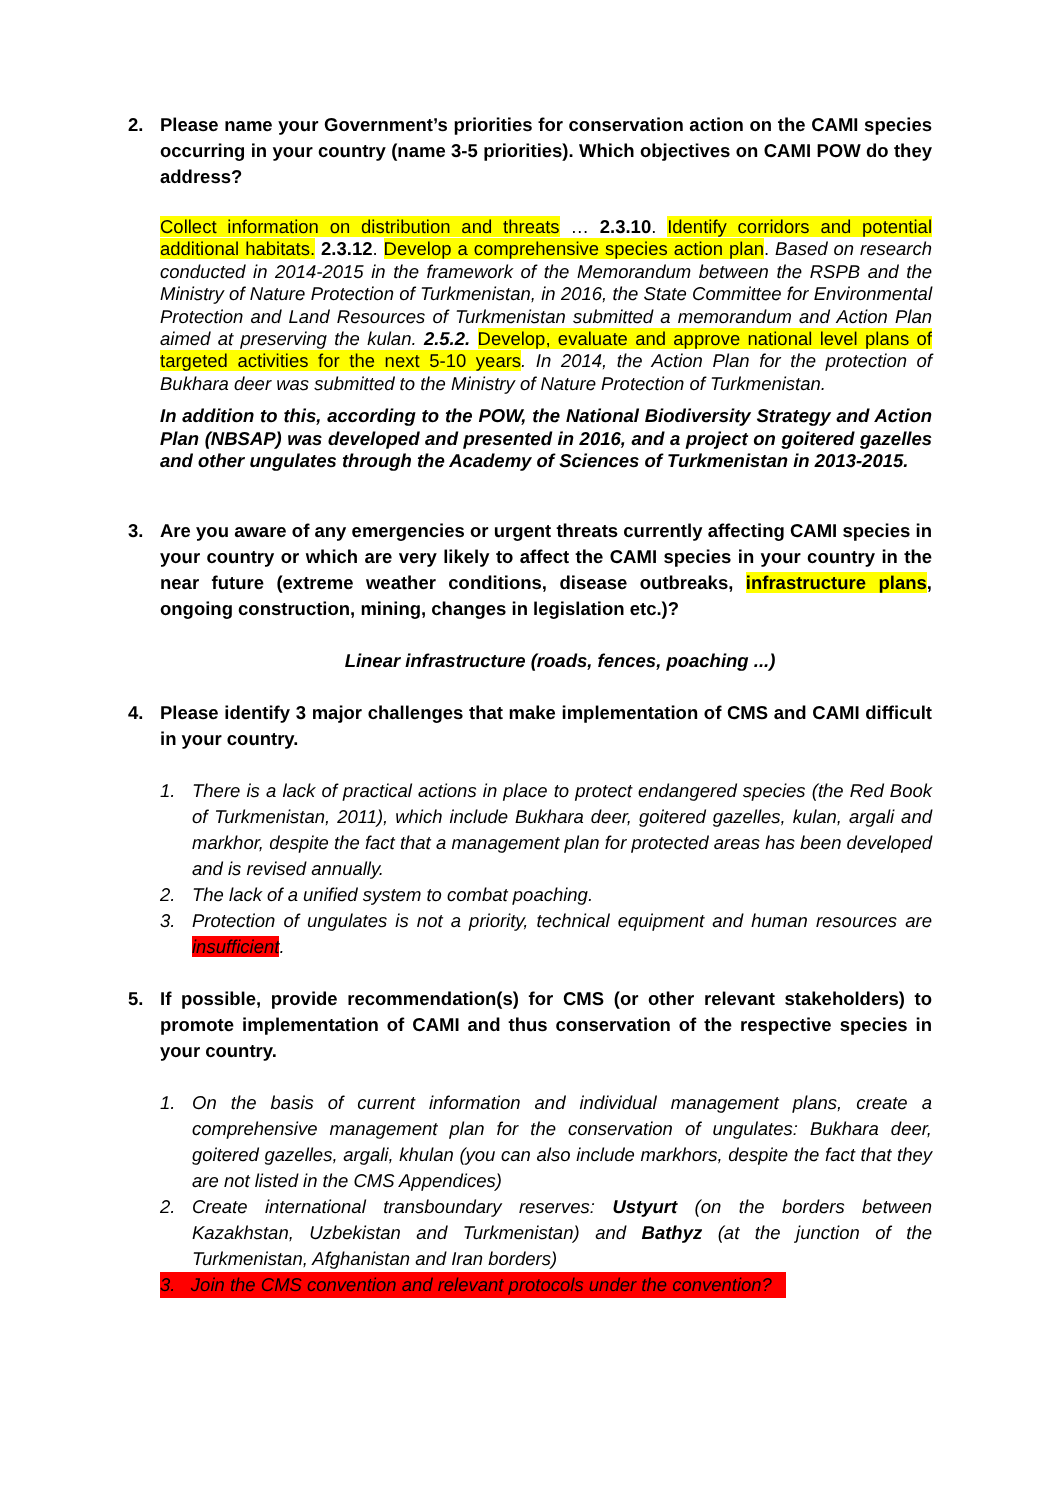2. Please name your Government’s priorities for conservation action on the CAMI species occurring in your country (name 3-5 priorities). Which objectives on CAMI POW do they address?
Collect information on distribution and threats … 2.3.10. Identify corridors and potential additional habitats. 2.3.12. Develop a comprehensive species action plan. Based on research conducted in 2014-2015 in the framework of the Memorandum between the RSPB and the Ministry of Nature Protection of Turkmenistan, in 2016, the State Committee for Environmental Protection and Land Resources of Turkmenistan submitted a memorandum and Action Plan aimed at preserving the kulan. 2.5.2. Develop, evaluate and approve national level plans of targeted activities for the next 5-10 years. In 2014, the Action Plan for the protection of Bukhara deer was submitted to the Ministry of Nature Protection of Turkmenistan.
In addition to this, according to the POW, the National Biodiversity Strategy and Action Plan (NBSAP) was developed and presented in 2016, and a project on goitered gazelles and other ungulates through the Academy of Sciences of Turkmenistan in 2013-2015.
3. Are you aware of any emergencies or urgent threats currently affecting CAMI species in your country or which are very likely to affect the CAMI species in your country in the near future (extreme weather conditions, disease outbreaks, infrastructure plans, ongoing construction, mining, changes in legislation etc.)?
Linear infrastructure (roads, fences, poaching ...)
4. Please identify 3 major challenges that make implementation of CMS and CAMI difficult in your country.
1. There is a lack of practical actions in place to protect endangered species (the Red Book of Turkmenistan, 2011), which include Bukhara deer, goitered gazelles, kulan, argali and markhor, despite the fact that a management plan for protected areas has been developed and is revised annually.
2. The lack of a unified system to combat poaching.
3. Protection of ungulates is not a priority, technical equipment and human resources are insufficient.
5. If possible, provide recommendation(s) for CMS (or other relevant stakeholders) to promote implementation of CAMI and thus conservation of the respective species in your country.
1. On the basis of current information and individual management plans, create a comprehensive management plan for the conservation of ungulates: Bukhara deer, goitered gazelles, argali, khulan (you can also include markhors, despite the fact that they are not listed in the CMS Appendices)
2. Create international transboundary reserves: Ustyurt (on the borders between Kazakhstan, Uzbekistan and Turkmenistan) and Bathyz (at the junction of the Turkmenistan, Afghanistan and Iran borders)
3. Join the CMS convention and relevant protocols under the convention?